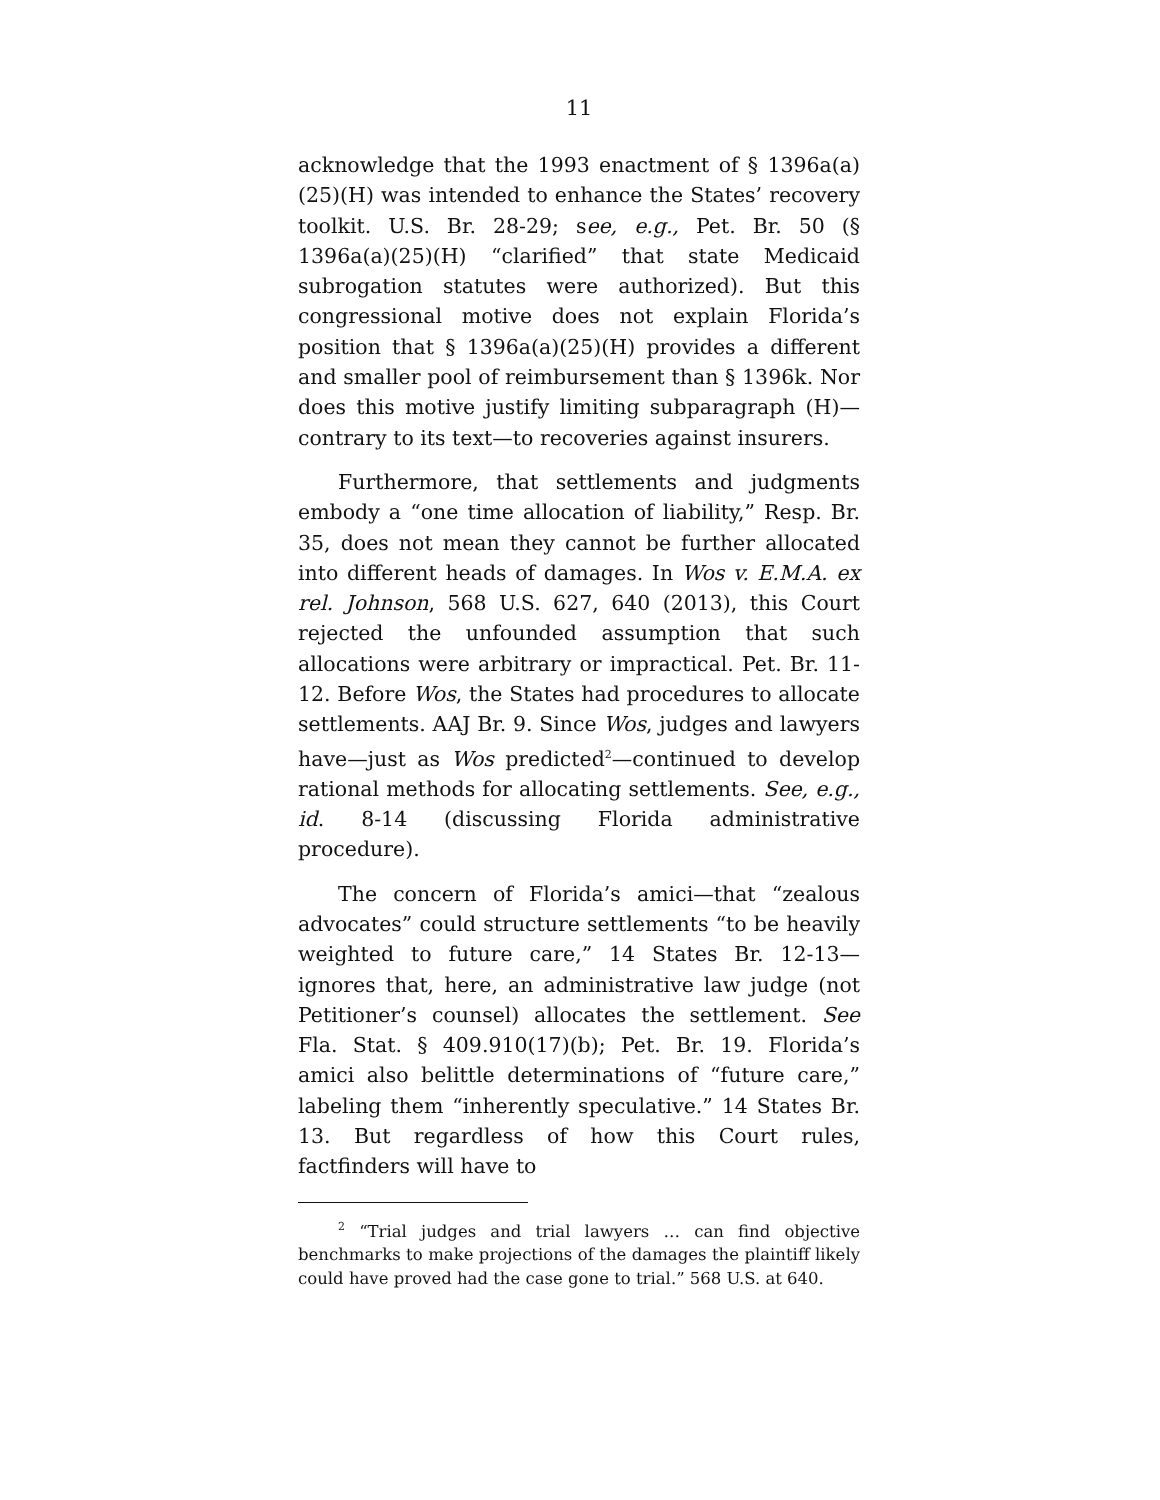11
acknowledge that the 1993 enactment of § 1396a(a)(25)(H) was intended to enhance the States’ recovery toolkit. U.S. Br. 28-29; see, e.g., Pet. Br. 50 (§ 1396a(a)(25)(H) “clarified” that state Medicaid subrogation statutes were authorized). But this congressional motive does not explain Florida’s position that § 1396a(a)(25)(H) provides a different and smaller pool of reimbursement than § 1396k. Nor does this motive justify limiting subparagraph (H)—contrary to its text—to recoveries against insurers.
Furthermore, that settlements and judgments embody a “one time allocation of liability,” Resp. Br. 35, does not mean they cannot be further allocated into different heads of damages. In Wos v. E.M.A. ex rel. Johnson, 568 U.S. 627, 640 (2013), this Court rejected the unfounded assumption that such allocations were arbitrary or impractical. Pet. Br. 11-12. Before Wos, the States had procedures to allocate settlements. AAJ Br. 9. Since Wos, judges and lawyers have—just as Wos predicted<sup>2</sup>—continued to develop rational methods for allocating settlements. See, e.g., id. 8-14 (discussing Florida administrative procedure).
The concern of Florida’s amici—that “zealous advocates” could structure settlements “to be heavily weighted to future care,” 14 States Br. 12-13—ignores that, here, an administrative law judge (not Petitioner’s counsel) allocates the settlement. See Fla. Stat. § 409.910(17)(b); Pet. Br. 19. Florida’s amici also belittle determinations of “future care,” labeling them “inherently speculative.” 14 States Br. 13. But regardless of how this Court rules, factfinders will have to
<sup>2</sup> “Trial judges and trial lawyers … can find objective benchmarks to make projections of the damages the plaintiff likely could have proved had the case gone to trial.” 568 U.S. at 640.